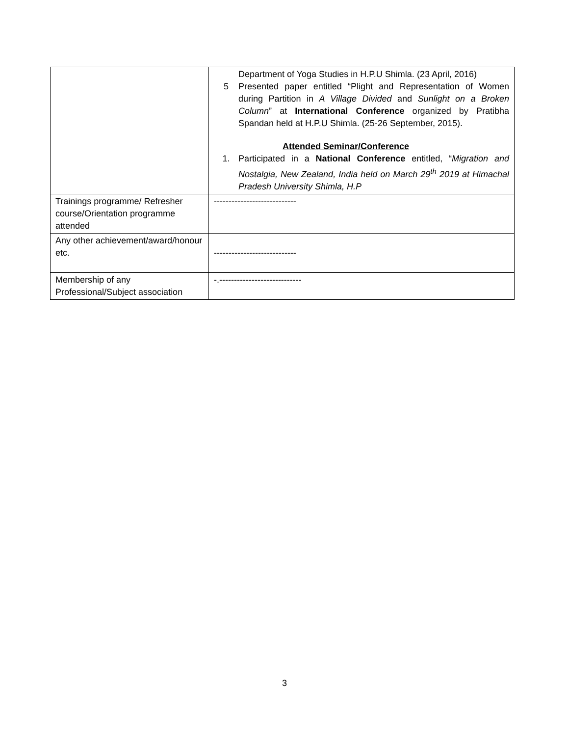| | Department of Yoga Studies in H.P.U Shimla. (23 April, 2016) 5 Presented paper entitled “Plight and Representation of Women during Partition in A Village Divided and Sunlight on a Broken Column ” at International Conference organized by Pratibha Spandan held at H.P.U Shimla. (25-26 September, 2015). Attended Seminar/Conference 1. Participated in a National Conference entitled, “ Migration and Nostalgia, New Zealand, India held on March 29<sup>th</sup> 2019 at Himachal Pradesh University Shimla, H.P |
| Trainings programme/ Refresher course/Orientation programme attended | ---------------------------- |
| Any other achievement/award/honour etc. | ---------------------------- |
| Membership of any Professional/Subject association | -.---------------------------- |
3